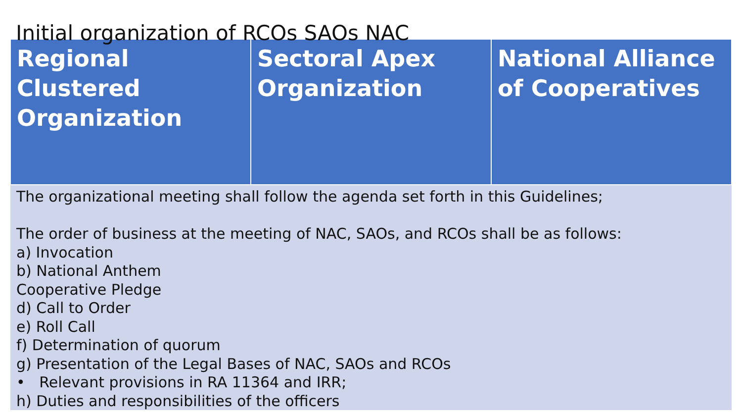Initial organization of RCOs SAOs NAC
| Regional Clustered Organization | Sectoral Apex Organization | National Alliance of Cooperatives |
| --- | --- | --- |
| The organizational meeting shall follow the agenda set forth in this Guidelines; The order of business at the meeting of NAC, SAOs, and RCOs shall be as follows: a) Invocation b) National Anthem Cooperative Pledge d) Call to Order e) Roll Call f) Determination of quorum g) Presentation of the Legal Bases of NAC, SAOs and RCOs • Relevant provisions in RA 11364 and IRR; h) Duties and responsibilities of the officers | | |